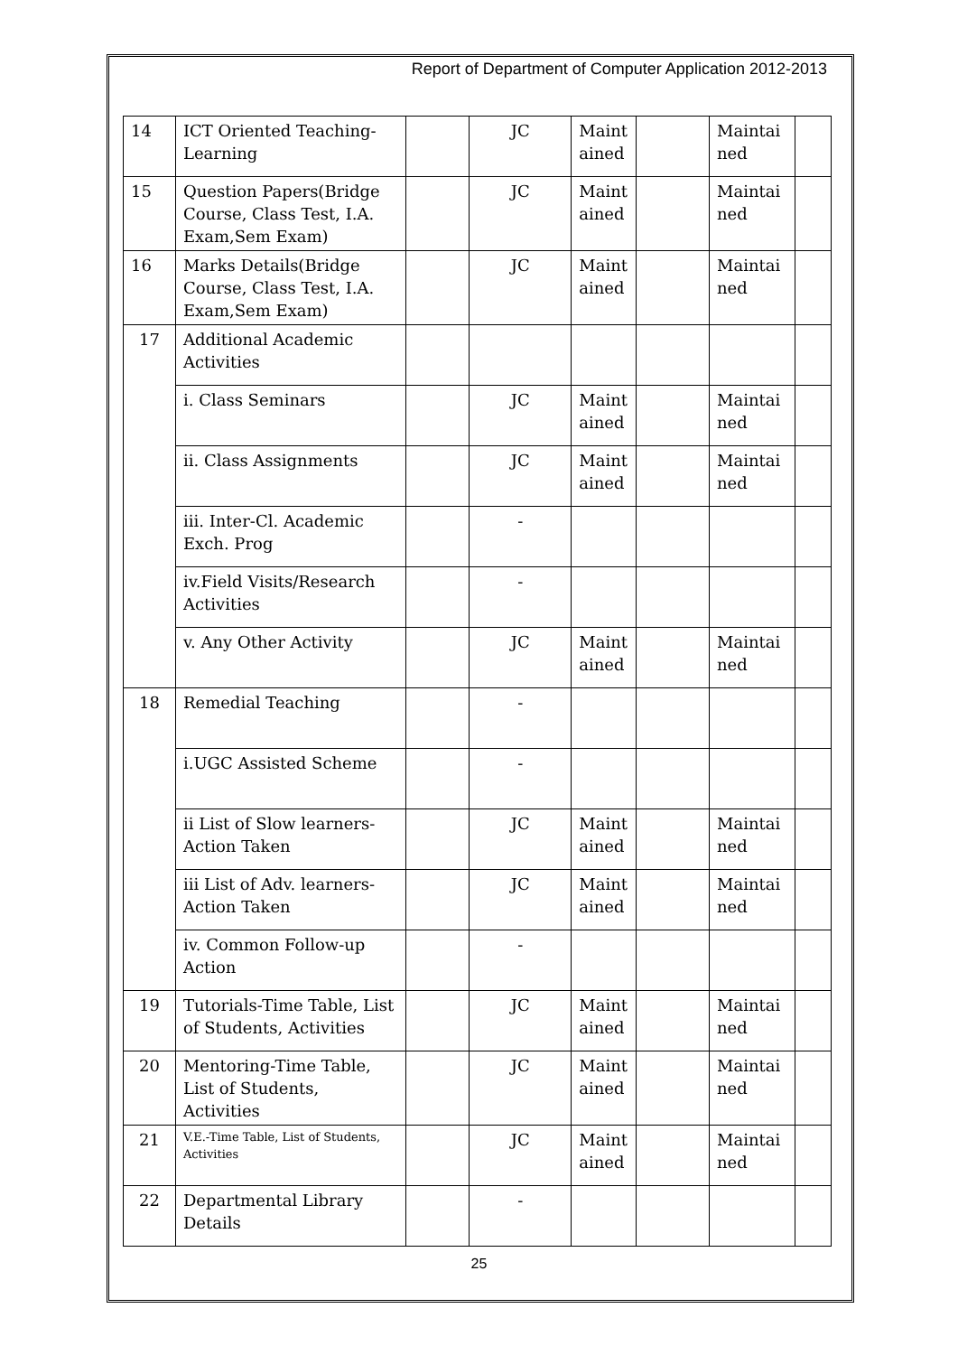Report of Department of Computer Application 2012-2013
| 14 | ICT Oriented Teaching-Learning | | JC | Maint ained | | Maintai ned | |
| 15 | Question Papers(Bridge Course, Class Test, I.A. Exam,Sem Exam) | | JC | Maint ained | | Maintai ned | |
| 16 | Marks Details(Bridge Course, Class Test, I.A. Exam,Sem Exam) | | JC | Maint ained | | Maintai ned | |
| 17 | Additional Academic Activities | | | | | | |
| | i. Class Seminars | | JC | Maint ained | | Maintai ned | |
| | ii. Class Assignments | | JC | Maint ained | | Maintai ned | |
| | iii. Inter-Cl. Academic Exch. Prog | | - | | | | |
| | iv.Field Visits/Research Activities | | - | | | | |
| | v. Any Other Activity | | JC | Maint ained | | Maintai ned | |
| 18 | Remedial Teaching | | - | | | | |
| | i.UGC Assisted Scheme | | - | | | | |
| | ii List of Slow learners-Action Taken | | JC | Maint ained | | Maintai ned | |
| | iii List of Adv. learners-Action Taken | | JC | Maint ained | | Maintai ned | |
| | iv. Common Follow-up Action | | - | | | | |
| 19 | Tutorials-Time Table, List of Students, Activities | | JC | Maint ained | | Maintai ned | |
| 20 | Mentoring-Time Table, List of Students, Activities | | JC | Maint ained | | Maintai ned | |
| 21 | V.E.-Time Table, List of Students, Activities | | JC | Maint ained | | Maintai ned | |
| 22 | Departmental Library Details | | - | | | | |
25